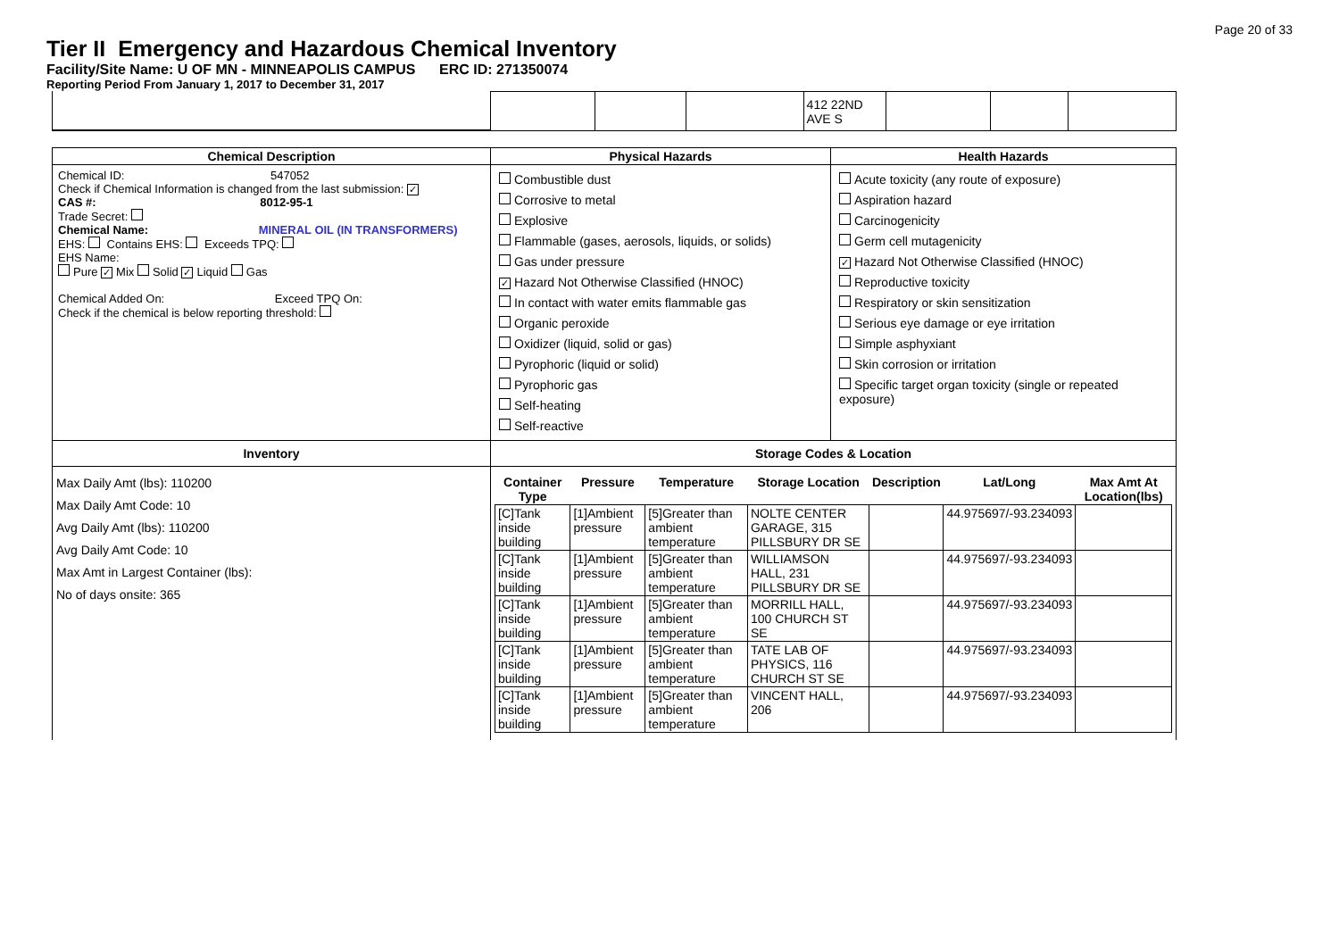Page 20 of 33
Tier II Emergency and Hazardous Chemical Inventory
Facility/Site Name: U OF MN - MINNEAPOLIS CAMPUS ERC ID: 271350074
Reporting Period From January 1, 2017 to December 31, 2017
| | | | 412 22ND AVE S | | | |
| Chemical Description | Physical Hazards | Health Hazards |
| Chemical ID: 547052 Check if Chemical Information is changed from the last submission: ✓ CAS #: 8012-95-1 Trade Secret: Chemical Name: MINERAL OIL (IN TRANSFORMERS) EHS: Contains EHS: Exceeds TPQ: EHS Name: Pure ✓ Mix Solid ✓ Liquid Gas Chemical Added On: Exceed TPQ On: Check if the chemical is below reporting threshold: | Combustible dust Corrosive to metal Explosive Flammable (gases, aerosols, liquids, or solids) Gas under pressure ✓ Hazard Not Otherwise Classified (HNOC) In contact with water emits flammable gas Organic peroxide Oxidizer (liquid, solid or gas) Pyrophoric (liquid or solid) Pyrophoric gas Self-heating Self-reactive | Acute toxicity (any route of exposure) Aspiration hazard Carcinogenicity Germ cell mutagenicity ✓ Hazard Not Otherwise Classified (HNOC) Reproductive toxicity Respiratory or skin sensitization Serious eye damage or eye irritation Simple asphyxiant Skin corrosion or irritation Specific target organ toxicity (single or repeated exposure) |
| Inventory | Storage Codes & Location | |
| Max Daily Amt (lbs): 110200 Max Daily Amt Code: 10 Avg Daily Amt (lbs): 110200 Avg Daily Amt Code: 10 Max Amt in Largest Container (lbs): No of days onsite: 365 | / Container Type / Pressure / Temperature / Storage Location / Description / Lat/Long / Max Amt At Location(lbs) / / --- / --- / --- / --- / --- / --- / --- / / [C]Tank inside building / [1]Ambient pressure / [5]Greater than ambient temperature / NOLTE CENTER GARAGE, 315 PILLSBURY DR SE / / 44.975697/-93.234093 / / / [C]Tank inside building / [1]Ambient pressure / [5]Greater than ambient temperature / WILLIAMSON HALL, 231 PILLSBURY DR SE / / 44.975697/-93.234093 / / / [C]Tank inside building / [1]Ambient pressure / [5]Greater than ambient temperature / MORRILL HALL, 100 CHURCH ST SE / / 44.975697/-93.234093 / / / [C]Tank inside building / [1]Ambient pressure / [5]Greater than ambient temperature / TATE LAB OF PHYSICS, 116 CHURCH ST SE / / 44.975697/-93.234093 / / / [C]Tank inside building / [1]Ambient pressure / [5]Greater than ambient temperature / VINCENT HALL, 206 / / 44.975697/-93.234093 / / | |